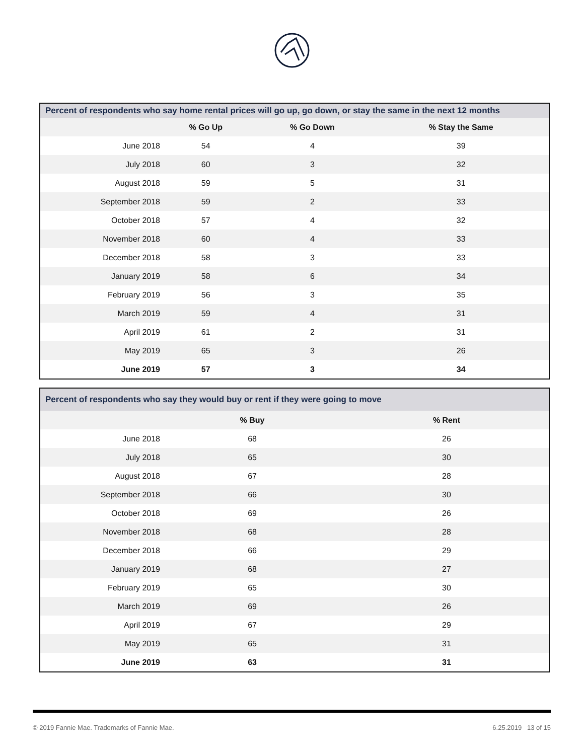Percent of respondents who say home rental prices will go up, go down, or stay the same in the next 12 months
| | % Go Up | % Go Down | % Stay the Same |
| --- | --- | --- | --- |
| June 2018 | 54 | 4 | 39 |
| July 2018 | 60 | 3 | 32 |
| August 2018 | 59 | 5 | 31 |
| September 2018 | 59 | 2 | 33 |
| October 2018 | 57 | 4 | 32 |
| November 2018 | 60 | 4 | 33 |
| December 2018 | 58 | 3 | 33 |
| January 2019 | 58 | 6 | 34 |
| February 2019 | 56 | 3 | 35 |
| March 2019 | 59 | 4 | 31 |
| April 2019 | 61 | 2 | 31 |
| May 2019 | 65 | 3 | 26 |
| June 2019 | 57 | 3 | 34 |
Percent of respondents who say they would buy or rent if they were going to move
| | % Buy | % Rent | |
| --- | --- | --- | --- |
| June 2018 | 68 | 26 | |
| July 2018 | 65 | 30 | |
| August 2018 | 67 | 28 | |
| September 2018 | 66 | 30 | |
| October 2018 | 69 | 26 | |
| November 2018 | 68 | 28 | |
| December 2018 | 66 | 29 | |
| January 2019 | 68 | 27 | |
| February 2019 | 65 | 30 | |
| March 2019 | 69 | 26 | |
| April 2019 | 67 | 29 | |
| May 2019 | 65 | 31 | |
| June 2019 | 63 | 31 | |
© 2019 Fannie Mae. Trademarks of Fannie Mae. 6.25.2019 13 of 15